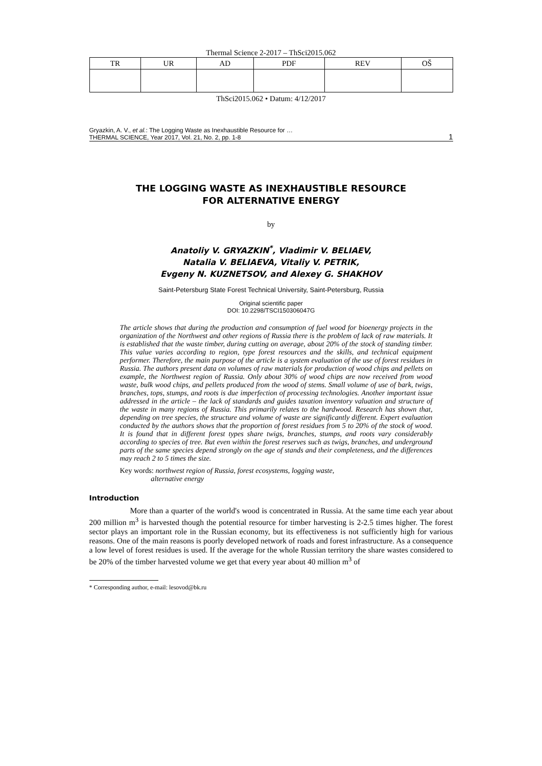Thermal Science 2-2017 – ThSci2015.062
| TR | UR | AD | PDF | REV | OŠ |
| --- | --- | --- | --- | --- | --- |
ThSci2015.062 • Datum: 4/12/2017
Gryazkin, A. V., et al.: The Logging Waste as Inexhaustible Resource for …
THERMAL SCIENCE, Year 2017, Vol. 21, No. 2, pp. 1-8
1
THE LOGGING WASTE AS INEXHAUSTIBLE RESOURCE
FOR ALTERNATIVE ENERGY
by
Anatoliy V. GRYAZKIN<sup>*</sup>, Vladimir V. BELIAEV,
Natalia V. BELIAEVA, Vitaliy V. PETRIK,
Evgeny N. KUZNETSOV, and Alexey G. SHAKHOV
Saint-Petersburg State Forest Technical University, Saint-Petersburg, Russia
Original scientific paper
DOI: 10.2298/TSCI150306047G
The article shows that during the production and consumption of fuel wood for bioenergy projects in the organization of the Northwest and other regions of Russia there is the problem of lack of raw materials. It is established that the waste timber, during cutting on average, about 20% of the stock of standing timber. This value varies according to region, type forest resources and the skills, and technical equipment performer. Therefore, the main purpose of the article is a system evaluation of the use of forest residues in Russia. The authors present data on volumes of raw materials for production of wood chips and pellets on example, the Northwest region of Russia. Only about 30% of wood chips are now received from wood waste, bulk wood chips, and pellets produced from the wood of stems. Small volume of use of bark, twigs, branches, tops, stumps, and roots is due imperfection of processing technologies. Another important issue addressed in the article – the lack of standards and guides taxation inventory valuation and structure of the waste in many regions of Russia. This primarily relates to the hardwood. Research has shown that, depending on tree species, the structure and volume of waste are significantly different. Expert evaluation conducted by the authors shows that the proportion of forest residues from 5 to 20% of the stock of wood. It is found that in different forest types share twigs, branches, stumps, and roots vary considerably according to species of tree. But even within the forest reserves such as twigs, branches, and underground parts of the same species depend strongly on the age of stands and their completeness, and the differences may reach 2 to 5 times the size.
Key words: northwest region of Russia, forest ecosystems, logging waste,
alternative energy
Introduction
More than a quarter of the world's wood is concentrated in Russia. At the same time each year about 200 million m<sup>3</sup> is harvested though the potential resource for timber harvesting is 2-2.5 times higher. The forest sector plays an important role in the Russian economy, but its effectiveness is not sufficiently high for various reasons. One of the main reasons is poorly developed network of roads and forest infrastructure. As a consequence a low level of forest residues is used. If the average for the whole Russian territory the share wastes considered to be 20% of the timber harvested volume we get that every year about 40 million m<sup>3</sup> of
* Corresponding author, e-mail: lesovod@bk.ru